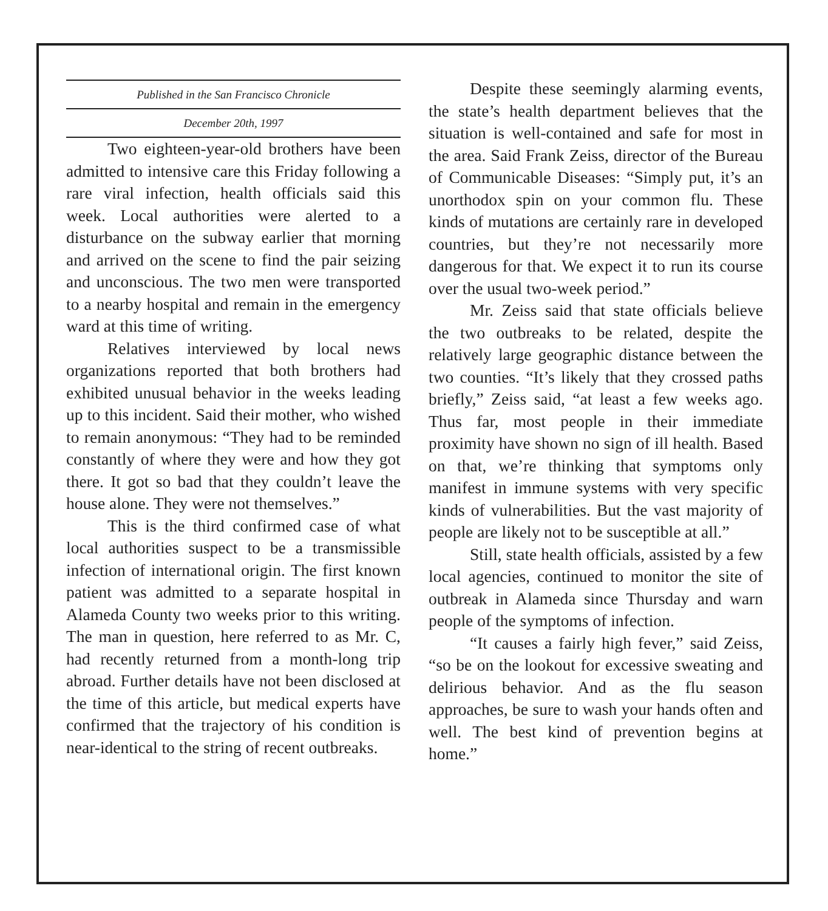Published in the San Francisco Chronicle
December 20th, 1997
Two eighteen-year-old brothers have been admitted to intensive care this Friday following a rare viral infection, health officials said this week. Local authorities were alerted to a disturbance on the subway earlier that morning and arrived on the scene to find the pair seizing and unconscious. The two men were transported to a nearby hospital and remain in the emergency ward at this time of writing.
Relatives interviewed by local news organizations reported that both brothers had exhibited unusual behavior in the weeks leading up to this incident. Said their mother, who wished to remain anonymous: “They had to be reminded constantly of where they were and how they got there. It got so bad that they couldn’t leave the house alone. They were not themselves.”
This is the third confirmed case of what local authorities suspect to be a transmissible infection of international origin. The first known patient was admitted to a separate hospital in Alameda County two weeks prior to this writing. The man in question, here referred to as Mr. C, had recently returned from a month-long trip abroad. Further details have not been disclosed at the time of this article, but medical experts have confirmed that the trajectory of his condition is near-identical to the string of recent outbreaks.
Despite these seemingly alarming events, the state’s health department believes that the situation is well-contained and safe for most in the area. Said Frank Zeiss, director of the Bureau of Communicable Diseases: “Simply put, it’s an unorthodox spin on your common flu. These kinds of mutations are certainly rare in developed countries, but they’re not necessarily more dangerous for that. We expect it to run its course over the usual two-week period.”
Mr. Zeiss said that state officials believe the two outbreaks to be related, despite the relatively large geographic distance between the two counties. “It’s likely that they crossed paths briefly,” Zeiss said, “at least a few weeks ago. Thus far, most people in their immediate proximity have shown no sign of ill health. Based on that, we’re thinking that symptoms only manifest in immune systems with very specific kinds of vulnerabilities. But the vast majority of people are likely not to be susceptible at all.”
Still, state health officials, assisted by a few local agencies, continued to monitor the site of outbreak in Alameda since Thursday and warn people of the symptoms of infection.
“It causes a fairly high fever,” said Zeiss, “so be on the lookout for excessive sweating and delirious behavior. And as the flu season approaches, be sure to wash your hands often and well. The best kind of prevention begins at home.”